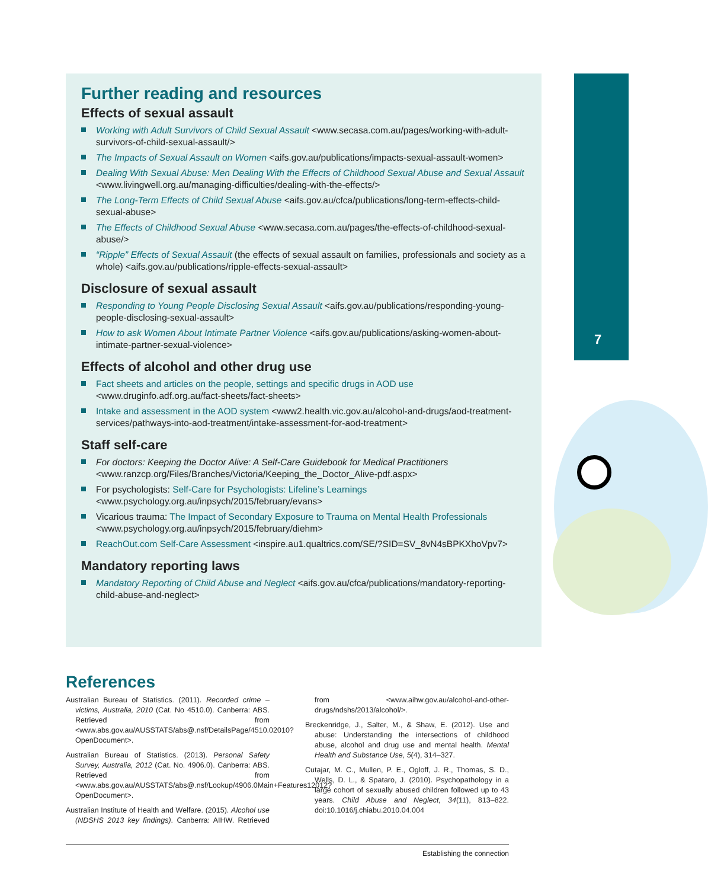7
Further reading and resources
Effects of sexual assault
Working with Adult Survivors of Child Sexual Assault <www.secasa.com.au/pages/working-with-adult-survivors-of-child-sexual-assault/>
The Impacts of Sexual Assault on Women <aifs.gov.au/publications/impacts-sexual-assault-women>
Dealing With Sexual Abuse: Men Dealing With the Effects of Childhood Sexual Abuse and Sexual Assault <www.livingwell.org.au/managing-difficulties/dealing-with-the-effects/>
The Long-Term Effects of Child Sexual Abuse <aifs.gov.au/cfca/publications/long-term-effects-child-sexual-abuse>
The Effects of Childhood Sexual Abuse <www.secasa.com.au/pages/the-effects-of-childhood-sexual-abuse/>
“Ripple” Effects of Sexual Assault (the effects of sexual assault on families, professionals and society as a whole) <aifs.gov.au/publications/ripple-effects-sexual-assault>
Disclosure of sexual assault
Responding to Young People Disclosing Sexual Assault <aifs.gov.au/publications/responding-young-people-disclosing-sexual-assault>
How to ask Women About Intimate Partner Violence <aifs.gov.au/publications/asking-women-about-intimate-partner-sexual-violence>
Effects of alcohol and other drug use
Fact sheets and articles on the people, settings and specific drugs in AOD use <www.druginfo.adf.org.au/fact-sheets/fact-sheets>
Intake and assessment in the AOD system <www2.health.vic.gov.au/alcohol-and-drugs/aod-treatment-services/pathways-into-aod-treatment/intake-assessment-for-aod-treatment>
Staff self-care
For doctors: Keeping the Doctor Alive: A Self-Care Guidebook for Medical Practitioners <www.ranzcp.org/Files/Branches/Victoria/Keeping_the_Doctor_Alive-pdf.aspx>
For psychologists: Self-Care for Psychologists: Lifeline’s Learnings <www.psychology.org.au/inpsych/2015/february/evans>
Vicarious trauma: The Impact of Secondary Exposure to Trauma on Mental Health Professionals <www.psychology.org.au/inpsych/2015/february/diehm>
ReachOut.com Self-Care Assessment <inspire.au1.qualtrics.com/SE/?SID=SV_8vN4sBPKXhoVpv7>
Mandatory reporting laws
Mandatory Reporting of Child Abuse and Neglect <aifs.gov.au/cfca/publications/mandatory-reporting-child-abuse-and-neglect>
References
Australian Bureau of Statistics. (2011). Recorded crime – victims, Australia, 2010 (Cat. No 4510.0). Canberra: ABS. Retrieved from <www.abs.gov.au/AUSSTATS/abs@.nsf/DetailsPage/4510.02010?OpenDocument>.
Australian Bureau of Statistics. (2013). Personal Safety Survey, Australia, 2012 (Cat. No. 4906.0). Canberra: ABS. Retrieved from <www.abs.gov.au/AUSSTATS/abs@.nsf/Lookup/4906.0Main+Features12012?OpenDocument>.
Australian Institute of Health and Welfare. (2015). Alcohol use (NDSHS 2013 key findings). Canberra: AIHW. Retrieved from <www.aihw.gov.au/alcohol-and-other-drugs/ndshs/2013/alcohol/>.
Breckenridge, J., Salter, M., & Shaw, E. (2012). Use and abuse: Understanding the intersections of childhood abuse, alcohol and drug use and mental health. Mental Health and Substance Use, 5(4), 314–327.
Cutajar, M. C., Mullen, P. E., Ogloff, J. R., Thomas, S. D., Wells, D. L., & Spataro, J. (2010). Psychopathology in a large cohort of sexually abused children followed up to 43 years. Child Abuse and Neglect, 34(11), 813–822. doi:10.1016/j.chiabu.2010.04.004
Establishing the connection